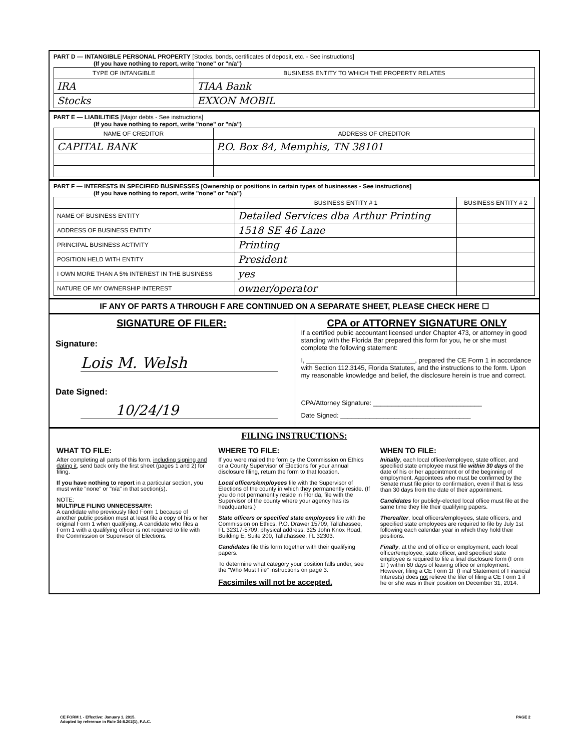PART D — INTANGIBLE PERSONAL PROPERTY [Stocks, bonds, certificates of deposit, etc. - See instructions]
(If you have nothing to report, write "none" or "n/a")
| TYPE OF INTANGIBLE | BUSINESS ENTITY TO WHICH THE PROPERTY RELATES |
| --- | --- |
| IRA | TIAA Bank |
| Stocks | EXXON MOBIL |
PART E — LIABILITIES [Major debts - See instructions]
(If you have nothing to report, write "none" or "n/a")
| NAME OF CREDITOR | ADDRESS OF CREDITOR |
| --- | --- |
| CAPITAL BANK | P.O. Box 84, Memphis, TN 38101 |
PART F — INTERESTS IN SPECIFIED BUSINESSES [Ownership or positions in certain types of businesses - See instructions]
(If you have nothing to report, write "none" or "n/a")
| | BUSINESS ENTITY # 1 | BUSINESS ENTITY # 2 |
| --- | --- | --- |
| NAME OF BUSINESS ENTITY | Detailed Services dba Arthur Printing | |
| ADDRESS OF BUSINESS ENTITY | 1518 SE 46 Lane | |
| PRINCIPAL BUSINESS ACTIVITY | Printing | |
| POSITION HELD WITH ENTITY | President | |
| I OWN MORE THAN A 5% INTEREST IN THE BUSINESS | yes | |
| NATURE OF MY OWNERSHIP INTEREST | owner/operator | |
IF ANY OF PARTS A THROUGH F ARE CONTINUED ON A SEPARATE SHEET, PLEASE CHECK HERE ☐
SIGNATURE OF FILER:
Signature:
Lois M. Welsh
Date Signed:
10/24/19
CPA or ATTORNEY SIGNATURE ONLY
If a certified public accountant licensed under Chapter 473, or attorney in good standing with the Florida Bar prepared this form for you, he or she must complete the following statement:
I, ______________________________, prepared the CE Form 1 in accordance with Section 112.3145, Florida Statutes, and the instructions to the form. Upon my reasonable knowledge and belief, the disclosure herein is true and correct.
CPA/Attorney Signature: ______________________________
Date Signed: ____________________________________
FILING INSTRUCTIONS:
WHAT TO FILE:
After completing all parts of this form, including signing and dating it, send back only the first sheet (pages 1 and 2) for filing.
If you have nothing to report in a particular section, you must write "none" or "n/a" in that section(s).
NOTE:
MULTIPLE FILING UNNECESSARY:
A candidate who previously filed Form 1 because of another public position must at least file a copy of his or her original Form 1 when qualifying. A candidate who files a Form 1 with a qualifying officer is not required to file with the Commission or Supervisor of Elections.
WHERE TO FILE:
If you were mailed the form by the Commission on Ethics or a County Supervisor of Elections for your annual disclosure filing, return the form to that location.
Local officers/employees file with the Supervisor of Elections of the county in which they permanently reside. (If you do not permanently reside in Florida, file with the Supervisor of the county where your agency has its headquarters.)
State officers or specified state employees file with the Commission on Ethics, P.O. Drawer 15709, Tallahassee, FL 32317-5709; physical address: 325 John Knox Road, Building E, Suite 200, Tallahassee, FL 32303.
Candidates file this form together with their qualifying papers.
To determine what category your position falls under, see the "Who Must File" instructions on page 3.
Facsimiles will not be accepted.
WHEN TO FILE:
Initially, each local officer/employee, state officer, and specified state employee must file within 30 days of the date of his or her appointment or of the beginning of employment. Appointees who must be confirmed by the Senate must file prior to confirmation, even if that is less than 30 days from the date of their appointment.
Candidates for publicly-elected local office must file at the same time they file their qualifying papers.
Thereafter, local officers/employees, state officers, and specified state employees are required to file by July 1st following each calendar year in which they hold their positions.
Finally, at the end of office or employment, each local officer/employee, state officer, and specified state employee is required to file a final disclosure form (Form 1F) within 60 days of leaving office or employment. However, filing a CE Form 1F (Final Statement of Financial Interests) does not relieve the filer of filing a CE Form 1 if he or she was in their position on December 31, 2014.
CE FORM 1 - Effective: January 1, 2015.
Adopted by reference in Rule 34-8.202(1), F.A.C.
PAGE 2